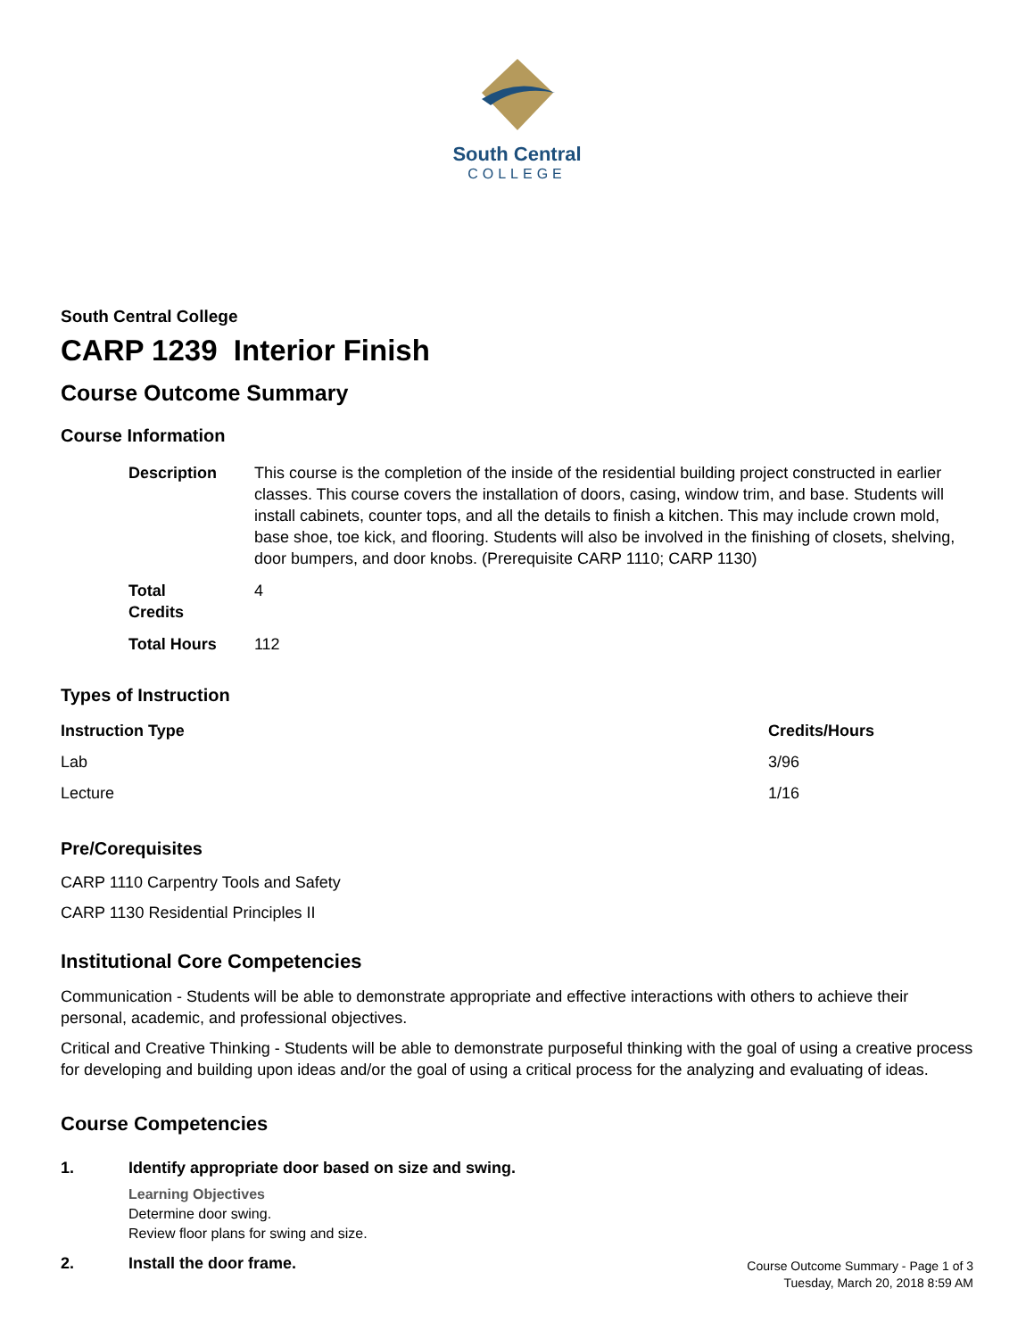South Central
COLLEGE
South Central College
CARP 1239 Interior Finish
Course Outcome Summary
Course Information
| Description | This course is the completion of the inside of the residential building project constructed in earlier classes. This course covers the installation of doors, casing, window trim, and base. Students will install cabinets, counter tops, and all the details to finish a kitchen. This may include crown mold, base shoe, toe kick, and flooring. Students will also be involved in the finishing of closets, shelving, door bumpers, and door knobs. (Prerequisite CARP 1110; CARP 1130) |
| Total Credits | 4 |
| Total Hours | 112 |
Types of Instruction
| Instruction Type | Credits/Hours |
| --- | --- |
| Lab | 3/96 |
| Lecture | 1/16 |
Pre/Corequisites
CARP 1110 Carpentry Tools and Safety
CARP 1130 Residential Principles II
Institutional Core Competencies
Communication - Students will be able to demonstrate appropriate and effective interactions with others to achieve their personal, academic, and professional objectives.
Critical and Creative Thinking - Students will be able to demonstrate purposeful thinking with the goal of using a creative process for developing and building upon ideas and/or the goal of using a critical process for the analyzing and evaluating of ideas.
Course Competencies
1. Identify appropriate door based on size and swing.
Learning Objectives
Determine door swing.
Review floor plans for swing and size.
2. Install the door frame.
Course Outcome Summary - Page 1 of 3
Tuesday, March 20, 2018 8:59 AM